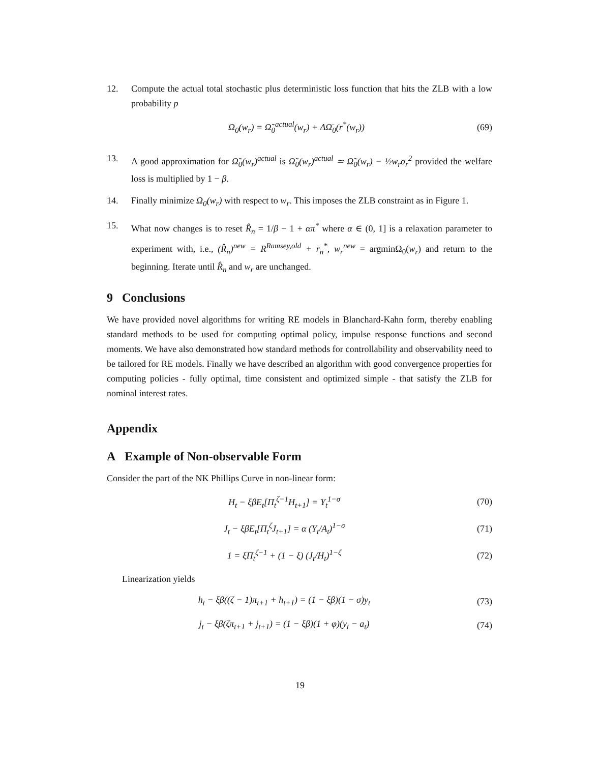12. Compute the actual total stochastic plus deterministic loss function that hits the ZLB with a low probability p
Ω<sub>0</sub>(w<sub>r</sub>) = Ω̃<sub>0</sub><sup>actual</sup>(w<sub>r</sub>) + ΔΩ̄<sub>0</sub>(r<sup>*</sup>(w<sub>r</sub>)) (69)
13. A good approximation for Ω̃<sub>0</sub>(w<sub>r</sub>)<sup>actual</sup> is Ω̃<sub>0</sub>(w<sub>r</sub>)<sup>actual</sup> ≃ Ω̃<sub>0</sub>(w<sub>r</sub>) − ½w<sub>r</sub>σ<sub>r</sub><sup>2</sup> provided the welfare loss is multiplied by 1 − β.
14. Finally minimize Ω<sub>0</sub>(w<sub>r</sub>) with respect to w<sub>r</sub>. This imposes the ZLB constraint as in Figure 1.
15. What now changes is to reset R̂<sub>n</sub> = 1/β − 1 + απ<sup>*</sup> where α ∈ (0, 1] is a relaxation parameter to experiment with, i.e., (R̂<sub>n</sub>)<sup>new</sup> = R<sup>Ramsey,old</sup> + r<sub>n</sub><sup>*</sup>, w<sub>r</sub><sup>new</sup> = argminΩ<sub>0</sub>(w<sub>r</sub>) and return to the beginning. Iterate until R̂<sub>n</sub> and w<sub>r</sub> are unchanged.
9 Conclusions
We have provided novel algorithms for writing RE models in Blanchard-Kahn form, thereby enabling standard methods to be used for computing optimal policy, impulse response functions and second moments. We have also demonstrated how standard methods for controllability and observability need to be tailored for RE models. Finally we have described an algorithm with good convergence properties for computing policies - fully optimal, time consistent and optimized simple - that satisfy the ZLB for nominal interest rates.
Appendix
A Example of Non-observable Form
Consider the part of the NK Phillips Curve in non-linear form:
H<sub>t</sub> − ξβE<sub>t</sub>[Π<sub>t</sub><sup>ζ−1</sup>H<sub>t+1</sub>] = Y<sub>t</sub><sup>1−σ</sup> (70)
J<sub>t</sub> − ξβE<sub>t</sub>[Π<sub>t</sub><sup>ζ</sup>J<sub>t+1</sub>] = α (Y<sub>t</sub>/A<sub>t</sub>)<sup>1−σ</sup> (71)
1 = ξΠ<sub>t</sub><sup>ζ−1</sup> + (1 − ξ) (J<sub>t</sub>/H<sub>t</sub>)<sup>1−ζ</sup> (72)
Linearization yields
h<sub>t</sub> − ξβ((ζ − 1)π<sub>t+1</sub> + h<sub>t+1</sub>) = (1 − ξβ)(1 − σ)y<sub>t</sub> (73)
j<sub>t</sub> − ξβ(ζπ<sub>t+1</sub> + j<sub>t+1</sub>) = (1 − ξβ)(1 + φ)(y<sub>t</sub> − a<sub>t</sub>) (74)
19